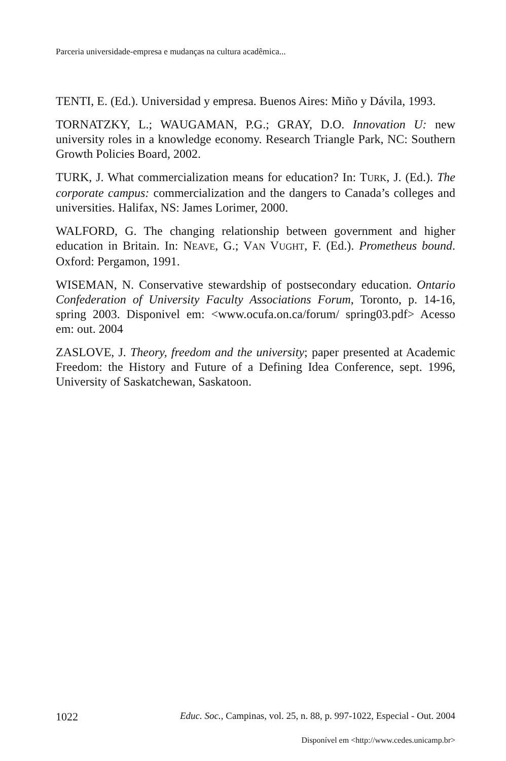Parceria universidade-empresa e mudanças na cultura acadêmica...
TENTI, E. (Ed.). Universidad y empresa. Buenos Aires: Miño y Dávila, 1993.
TORNATZKY, L.; WAUGAMAN, P.G.; GRAY, D.O. Innovation U: new university roles in a knowledge economy. Research Triangle Park, NC: Southern Growth Policies Board, 2002.
TURK, J. What commercialization means for education? In: TURK, J. (Ed.). The corporate campus: commercialization and the dangers to Canada’s colleges and universities. Halifax, NS: James Lorimer, 2000.
WALFORD, G. The changing relationship between government and higher education in Britain. In: NEAVE, G.; VAN VUGHT, F. (Ed.). Prometheus bound. Oxford: Pergamon, 1991.
WISEMAN, N. Conservative stewardship of postsecondary education. Ontario Confederation of University Faculty Associations Forum, Toronto, p. 14-16, spring 2003. Disponivel em: <www.ocufa.on.ca/forum/ spring03.pdf> Acesso em: out. 2004
ZASLOVE, J. Theory, freedom and the university; paper presented at Academic Freedom: the History and Future of a Defining Idea Conference, sept. 1996, University of Saskatchewan, Saskatoon.
1022 Educ. Soc., Campinas, vol. 25, n. 88, p. 997-1022, Especial - Out. 2004
Disponível em <http://www.cedes.unicamp.br>